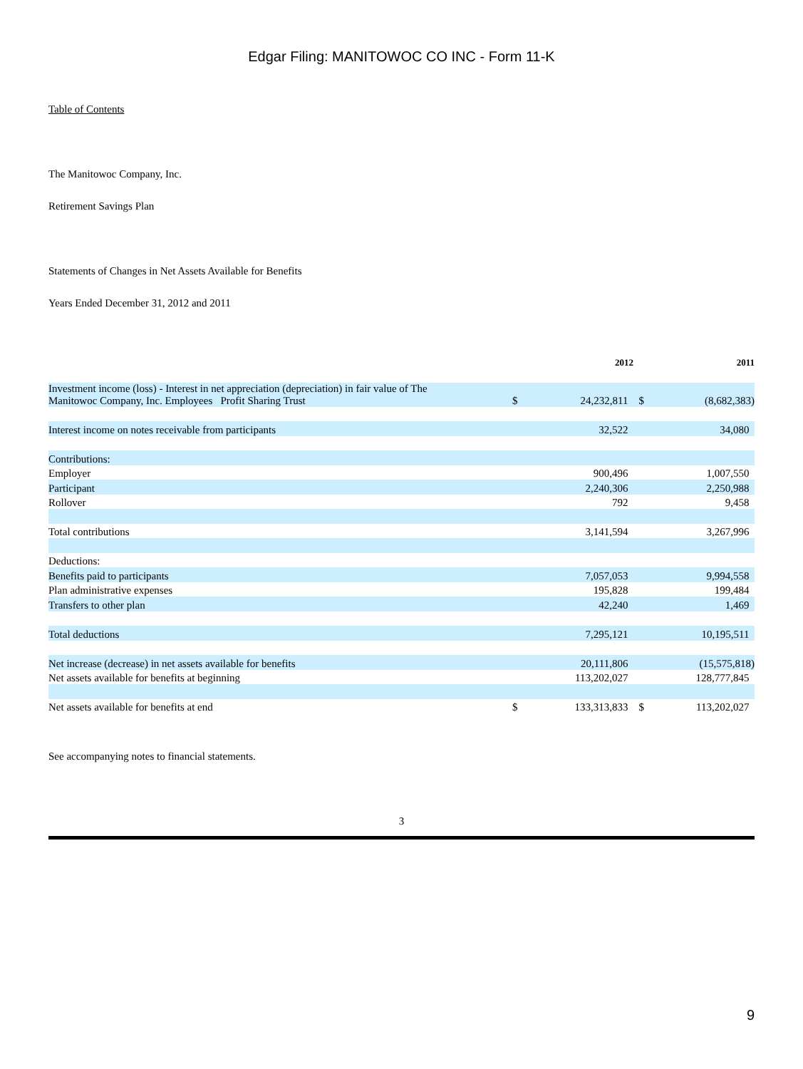Edgar Filing: MANITOWOC CO INC - Form 11-K
Table of Contents
The Manitowoc Company, Inc.
Retirement Savings Plan
Statements of Changes in Net Assets Available for Benefits
Years Ended December 31, 2012 and 2011
| | | 2012 | | 2011 |
| --- | --- | --- | --- | --- |
| Investment income (loss) - Interest in net appreciation (depreciation) in fair value of The Manitowoc Company, Inc. Employees Profit Sharing Trust | $ | 24,232,811 | $ | (8,682,383) |
| Interest income on notes receivable from participants | | 32,522 | | 34,080 |
| Contributions: | | | | |
| Employer | | 900,496 | | 1,007,550 |
| Participant | | 2,240,306 | | 2,250,988 |
| Rollover | | 792 | | 9,458 |
| Total contributions | | 3,141,594 | | 3,267,996 |
| Deductions: | | | | |
| Benefits paid to participants | | 7,057,053 | | 9,994,558 |
| Plan administrative expenses | | 195,828 | | 199,484 |
| Transfers to other plan | | 42,240 | | 1,469 |
| Total deductions | | 7,295,121 | | 10,195,511 |
| Net increase (decrease) in net assets available for benefits | | 20,111,806 | | (15,575,818) |
| Net assets available for benefits at beginning | | 113,202,027 | | 128,777,845 |
| Net assets available for benefits at end | $ | 133,313,833 | $ | 113,202,027 |
See accompanying notes to financial statements.
3
9